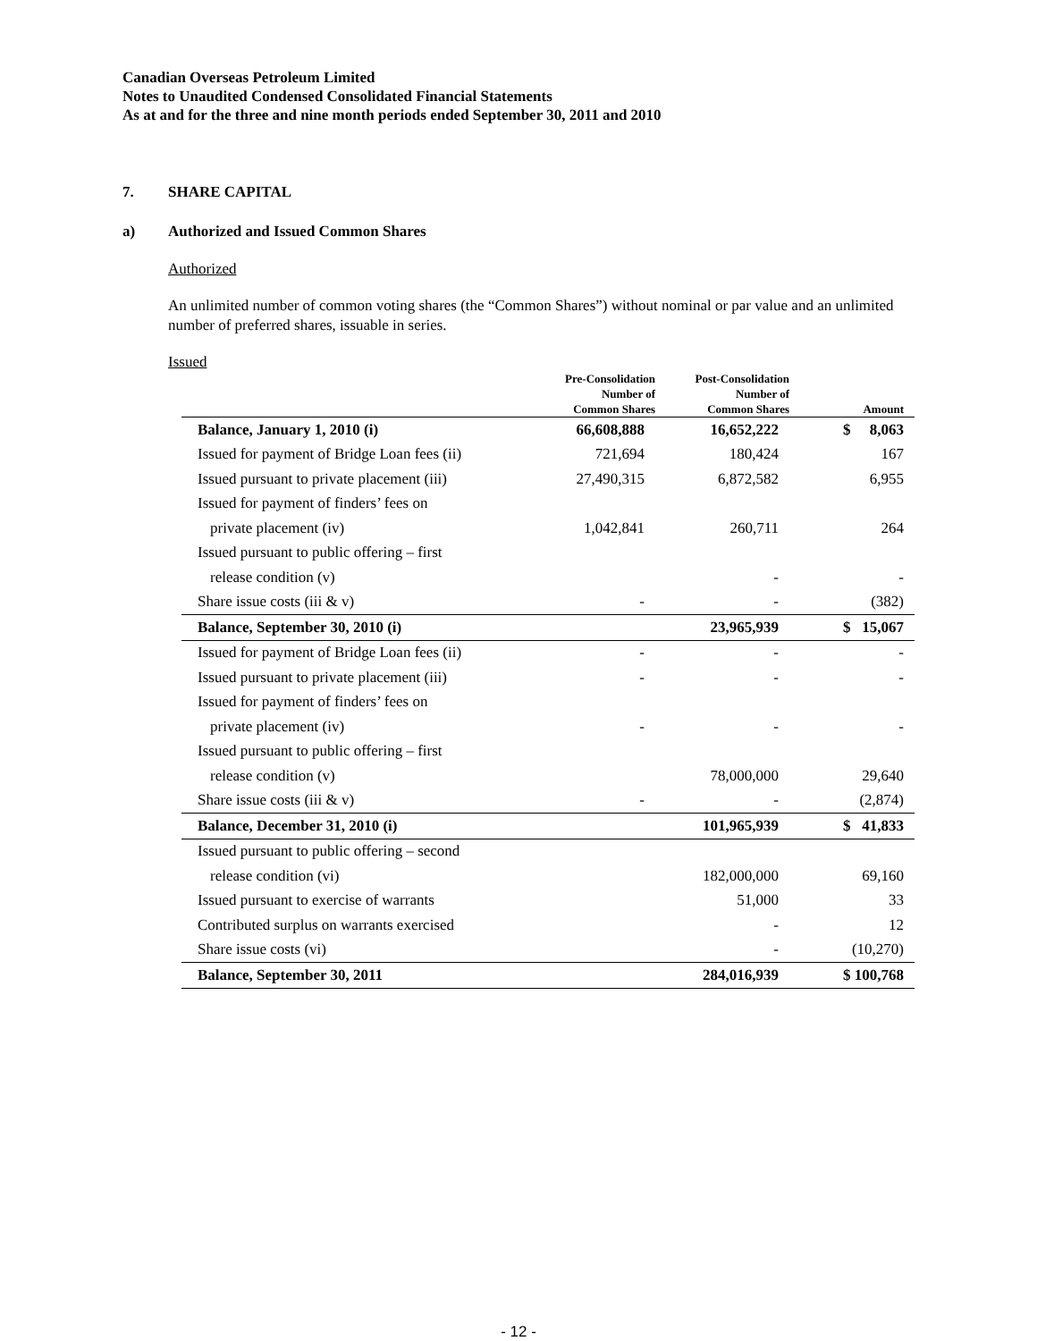Canadian Overseas Petroleum Limited
Notes to Unaudited Condensed Consolidated Financial Statements
As at and for the three and nine month periods ended September 30, 2011 and 2010
7. SHARE CAPITAL
a) Authorized and Issued Common Shares
Authorized
An unlimited number of common voting shares (the “Common Shares”) without nominal or par value and an unlimited number of preferred shares, issuable in series.
Issued
| | Pre-Consolidation Number of Common Shares | Post-Consolidation Number of Common Shares | Amount |
| --- | --- | --- | --- |
| Balance, January 1, 2010 (i) | 66,608,888 | 16,652,222 | $ 8,063 |
| Issued for payment of Bridge Loan fees (ii) | 721,694 | 180,424 | 167 |
| Issued pursuant to private placement (iii) | 27,490,315 | 6,872,582 | 6,955 |
| Issued for payment of finders’ fees on | | | |
| private placement (iv) | 1,042,841 | 260,711 | 264 |
| Issued pursuant to public offering – first | | | |
| release condition (v) | | - | - |
| Share issue costs (iii & v) | - | - | (382) |
| Balance, September 30, 2010 (i) | | 23,965,939 | $ 15,067 |
| Issued for payment of Bridge Loan fees (ii) | - | - | - |
| Issued pursuant to private placement (iii) | - | - | - |
| Issued for payment of finders’ fees on | | | |
| private placement (iv) | - | - | - |
| Issued pursuant to public offering – first | | | |
| release condition (v) | | 78,000,000 | 29,640 |
| Share issue costs (iii & v) | - | - | (2,874) |
| Balance, December 31, 2010 (i) | | 101,965,939 | $ 41,833 |
| Issued pursuant to public offering – second | | | |
| release condition (vi) | | 182,000,000 | 69,160 |
| Issued pursuant to exercise of warrants | | 51,000 | 33 |
| Contributed surplus on warrants exercised | | - | 12 |
| Share issue costs (vi) | | - | (10,270) |
| Balance, September 30, 2011 | | 284,016,939 | $ 100,768 |
- 12 -